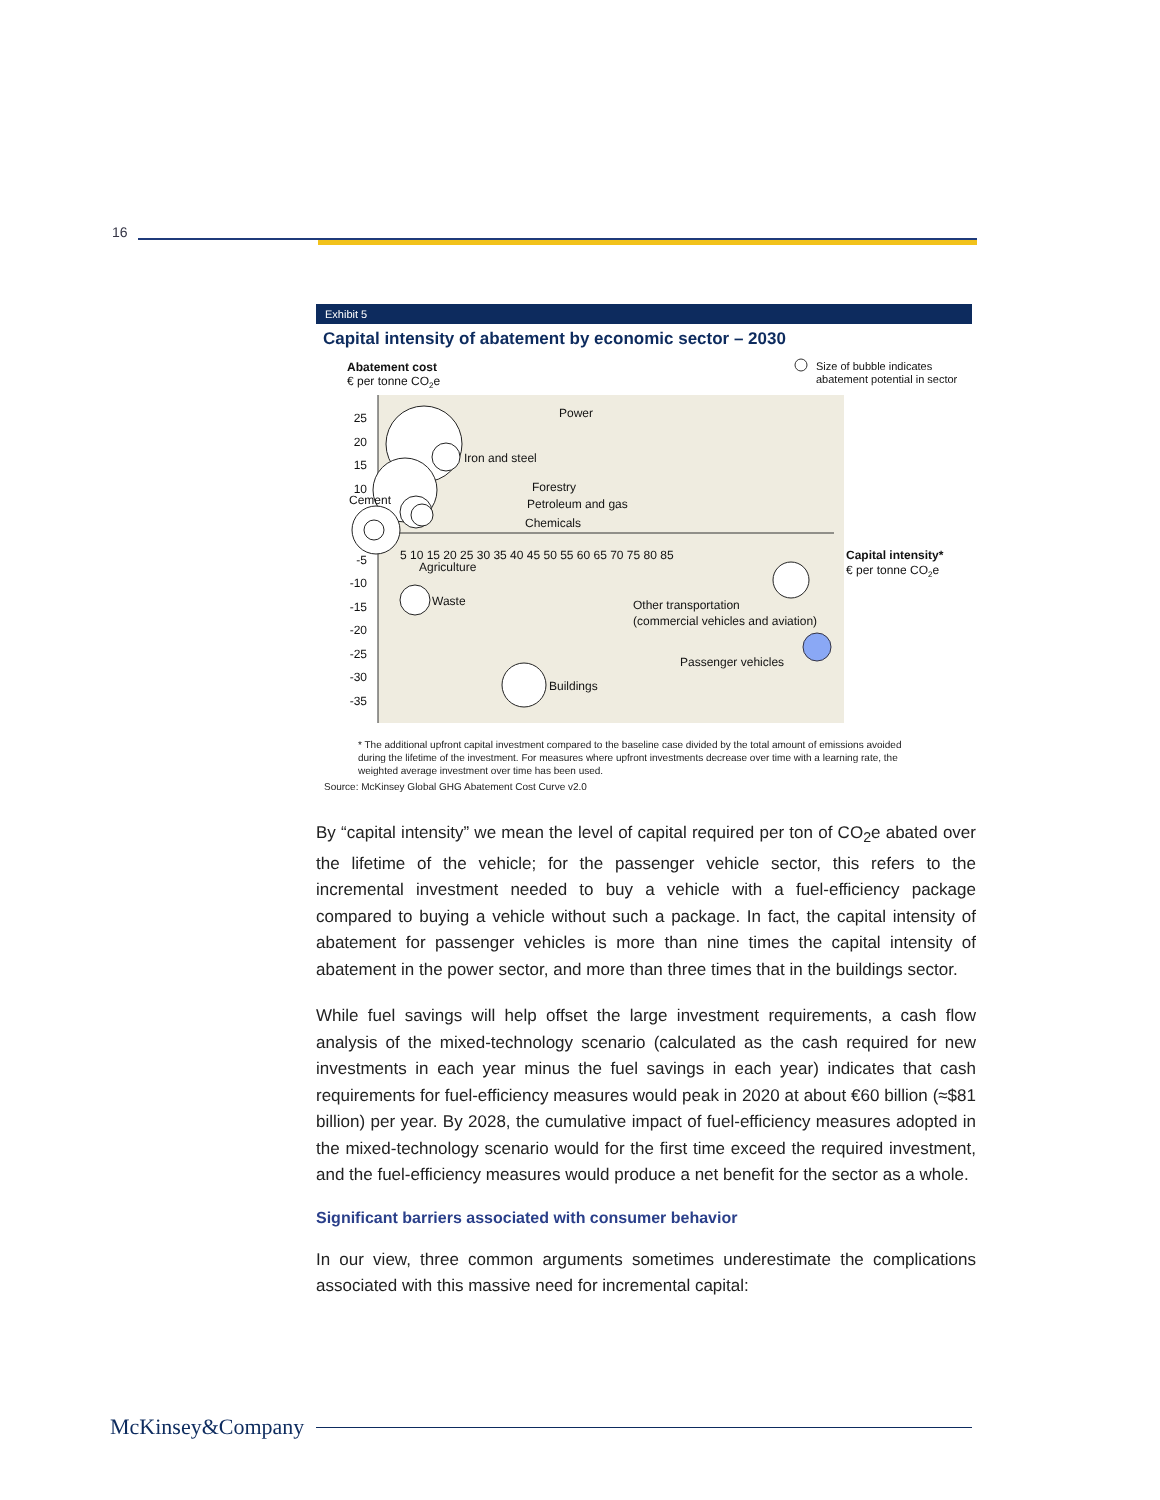16
Exhibit 5
Capital intensity of abatement by economic sector – 2030
Abatement cost
€ per tonne CO2e
Size of bubble indicates
abatement potential in sector
25
20
15
10
-5
-10
-15
-20
-25
-30
-35
5 10 15 20 25 30 35 40 45 50 55 60 65 70 75 80 85
Capital intensity*
€ per tonne CO2e
Power
Iron and steel
Forestry
Petroleum and gas
Chemicals
Cement
Agriculture
Waste
Other transportation
(commercial vehicles and aviation)
Passenger vehicles
Buildings
* The additional upfront capital investment compared to the baseline case divided by the total amount of emissions avoided during the lifetime of the investment. For measures where upfront investments decrease over time with a learning rate, the weighted average investment over time has been used.
Source: McKinsey Global GHG Abatement Cost Curve v2.0
By “capital intensity” we mean the level of capital required per ton of CO<sub>2</sub>e abated over the lifetime of the vehicle; for the passenger vehicle sector, this refers to the incremental investment needed to buy a vehicle with a fuel-efficiency package compared to buying a vehicle without such a package. In fact, the capital intensity of abatement for passenger vehicles is more than nine times the capital intensity of abatement in the power sector, and more than three times that in the buildings sector.
While fuel savings will help offset the large investment requirements, a cash flow analysis of the mixed-technology scenario (calculated as the cash required for new investments in each year minus the fuel savings in each year) indicates that cash requirements for fuel-efficiency measures would peak in 2020 at about €60 billion (≈$81 billion) per year. By 2028, the cumulative impact of fuel-efficiency measures adopted in the mixed-technology scenario would for the first time exceed the required investment, and the fuel-efficiency measures would produce a net benefit for the sector as a whole.
Significant barriers associated with consumer behavior
In our view, three common arguments sometimes underestimate the complications associated with this massive need for incremental capital:
McKinsey&Company